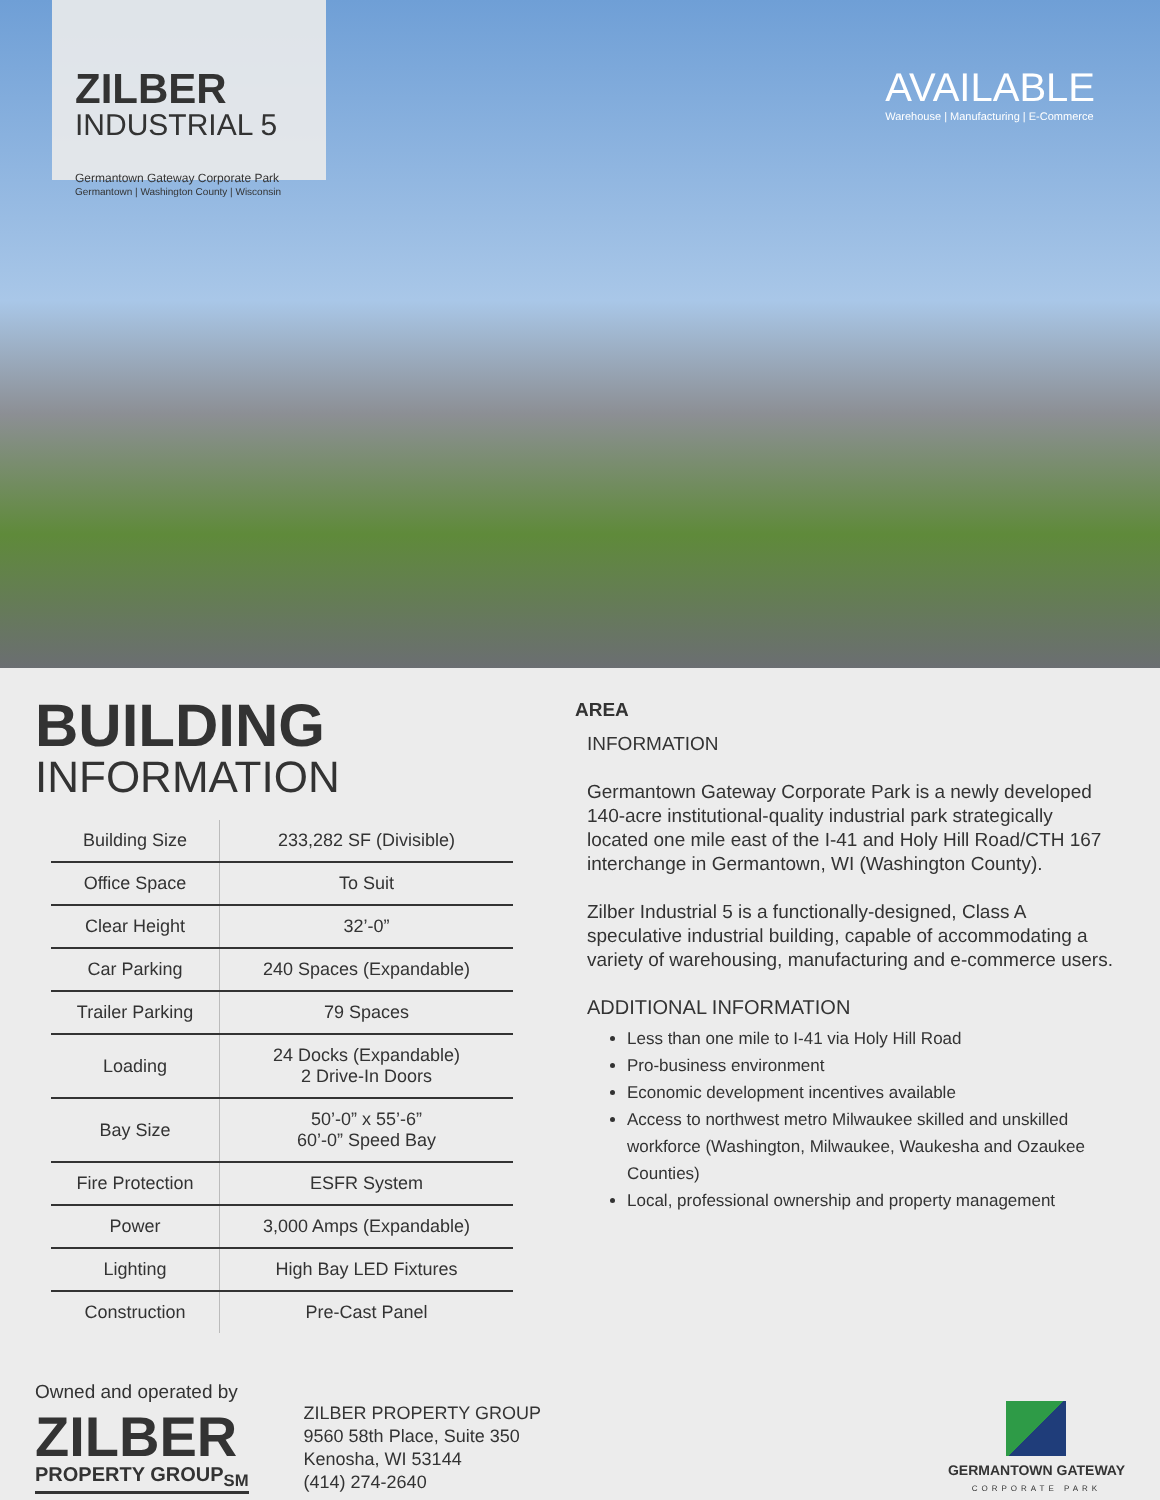ZILBER
INDUSTRIAL 5
Germantown Gateway Corporate Park
Germantown | Washington County | Wisconsin
AVAILABLE
Warehouse | Manufacturing | E-Commerce
BUILDING
INFORMATION
| Building Size | 233,282 SF (Divisible) |
| Office Space | To Suit |
| Clear Height | 32’-0” |
| Car Parking | 240 Spaces (Expandable) |
| Trailer Parking | 79 Spaces |
| Loading | 24 Docks (Expandable) 2 Drive-In Doors |
| Bay Size | 50’-0” x 55’-6” 60’-0” Speed Bay |
| Fire Protection | ESFR System |
| Power | 3,000 Amps (Expandable) |
| Lighting | High Bay LED Fixtures |
| Construction | Pre-Cast Panel |
AREA
INFORMATION
Germantown Gateway Corporate Park is a newly developed 140-acre institutional-quality industrial park strategically located one mile east of the I-41 and Holy Hill Road/CTH 167 interchange in Germantown, WI (Washington County).
Zilber Industrial 5 is a functionally-designed, Class A speculative industrial building, capable of accommodating a variety of warehousing, manufacturing and e-commerce users.
ADDITIONAL INFORMATION
Less than one mile to I-41 via Holy Hill Road
Pro-business environment
Economic development incentives available
Access to northwest metro Milwaukee skilled and unskilled workforce (Washington, Milwaukee, Waukesha and Ozaukee Counties)
Local, professional ownership and property management
Owned and operated by
ZILBER
PROPERTY GROUP<sub>SM</sub>
ZILBER PROPERTY GROUP
9560 58th Place, Suite 350
Kenosha, WI 53144
(414) 274-2640
GERMANTOWN GATEWAY
CORPORATE PARK